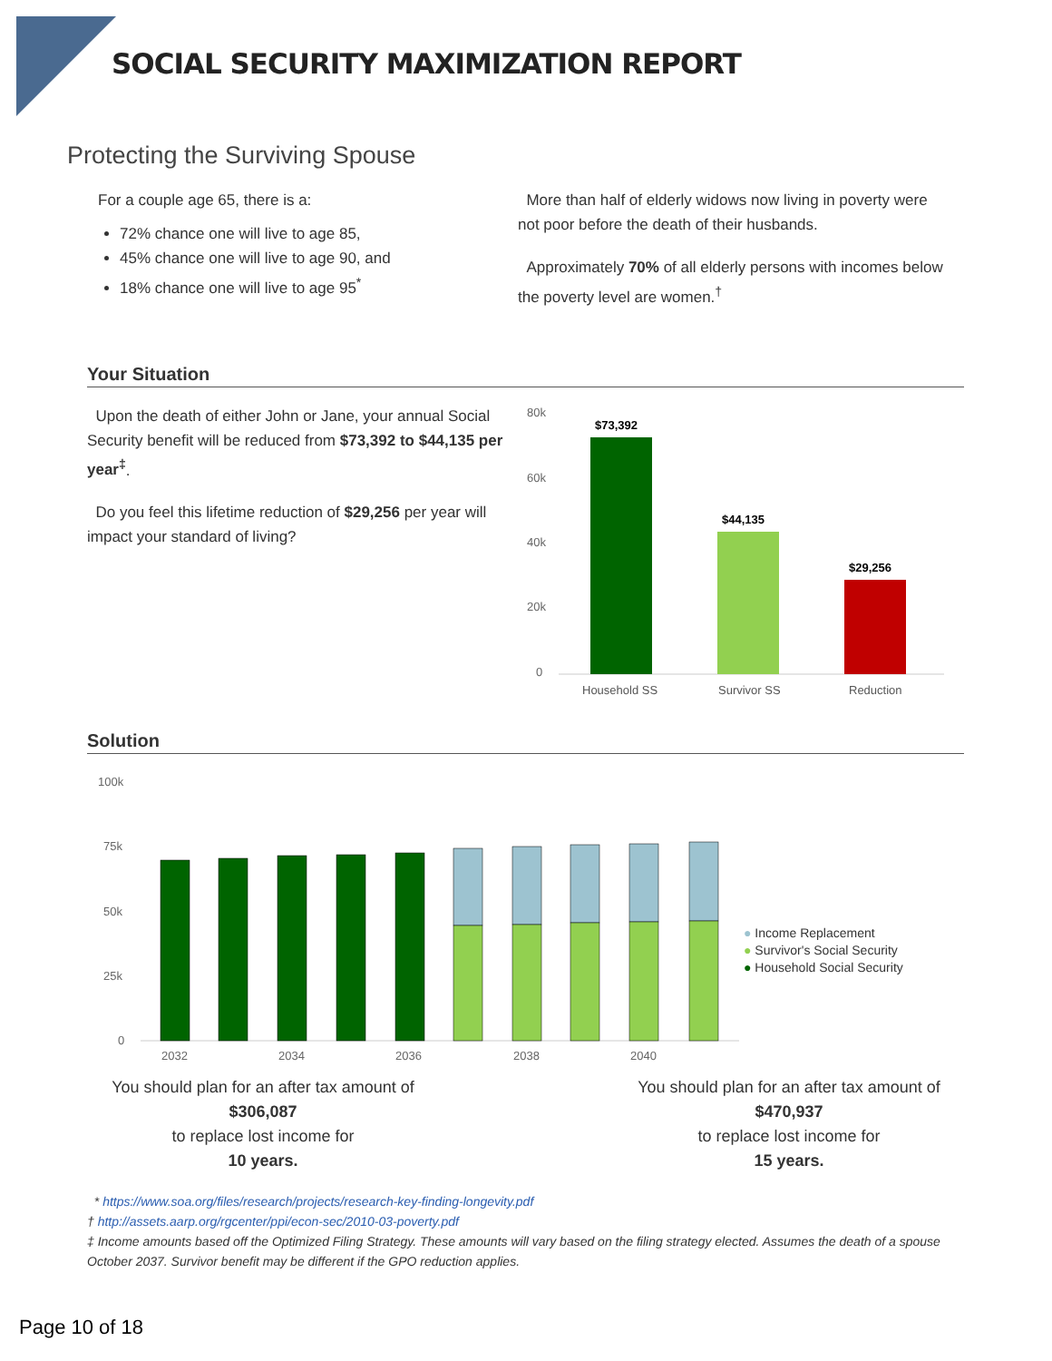SOCIAL SECURITY MAXIMIZATION REPORT
Protecting the Surviving Spouse
For a couple age 65, there is a:
72% chance one will live to age 85,
45% chance one will live to age 90, and
18% chance one will live to age 95<sup>*</sup>
More than half of elderly widows now living in poverty were not poor before the death of their husbands.
Approximately 70% of all elderly persons with incomes below the poverty level are women.<sup>†</sup>
Your Situation
Upon the death of either John or Jane, your annual Social Security benefit will be reduced from $73,392 to $44,135 per year<sup>‡</sup>.
Do you feel this lifetime reduction of $29,256 per year will impact your standard of living?
80k
60k
40k
20k
0
$73,392
$44,135
$29,256
Household SS
Survivor SS
Reduction
Solution
100k
75k
50k
25k
0
2032
2034
2036
2038
2040
● Income Replacement
● Survivor's Social Security
● Household Social Security
You should plan for an after tax amount of
$306,087
to replace lost income for
10 years.
You should plan for an after tax amount of
$470,937
to replace lost income for
15 years.
* https://www.soa.org/files/research/projects/research-key-finding-longevity.pdf
† http://assets.aarp.org/rgcenter/ppi/econ-sec/2010-03-poverty.pdf
‡ Income amounts based off the Optimized Filing Strategy. These amounts will vary based on the filing strategy elected. Assumes the death of a spouse October 2037. Survivor benefit may be different if the GPO reduction applies.
Page 10 of 18